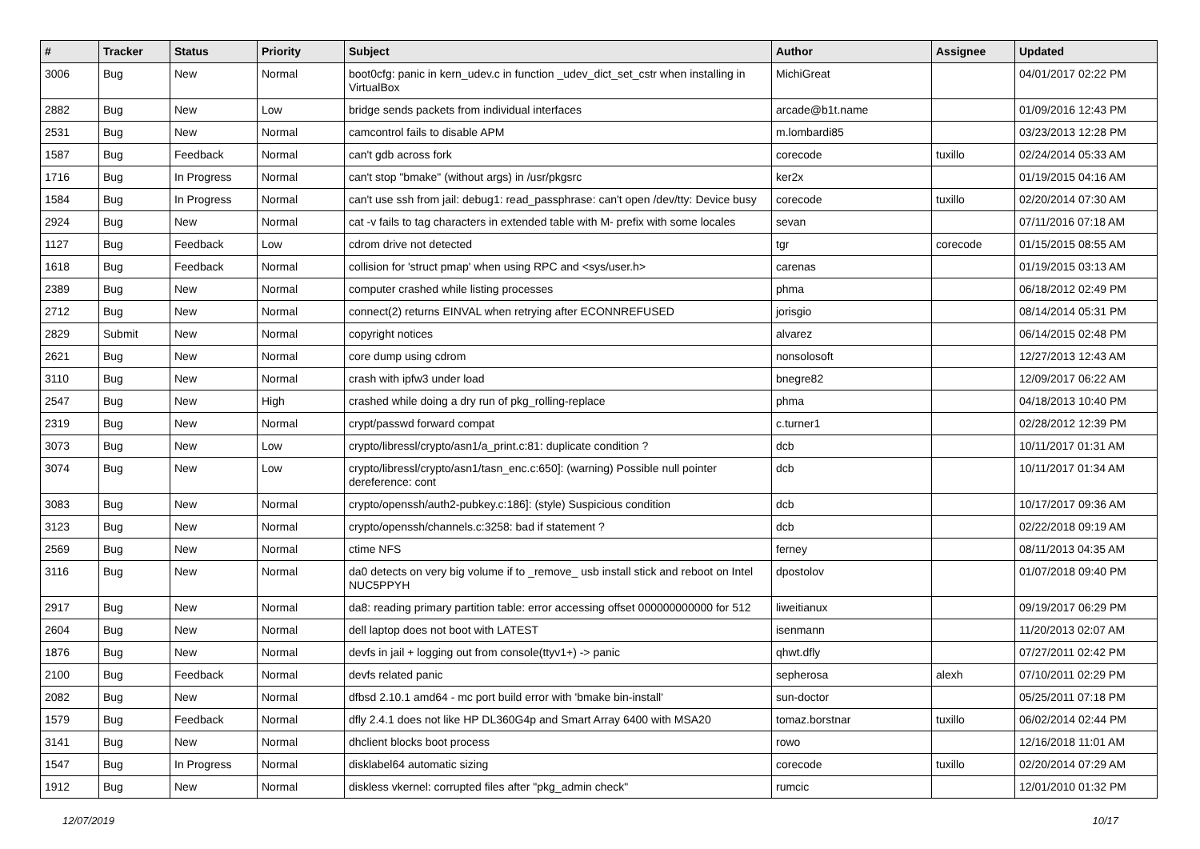| # | Tracker | Status | Priority | Subject | Author | Assignee | Updated |
| --- | --- | --- | --- | --- | --- | --- | --- |
| 3006 | Bug | New | Normal | boot0cfg: panic in kern_udev.c in function _udev_dict_set_cstr when installing in VirtualBox | MichiGreat | | 04/01/2017 02:22 PM |
| 2882 | Bug | New | Low | bridge sends packets from individual interfaces | arcade@b1t.name | | 01/09/2016 12:43 PM |
| 2531 | Bug | New | Normal | camcontrol fails to disable APM | m.lombardi85 | | 03/23/2013 12:28 PM |
| 1587 | Bug | Feedback | Normal | can't gdb across fork | corecode | tuxillo | 02/24/2014 05:33 AM |
| 1716 | Bug | In Progress | Normal | can't stop "bmake" (without args) in /usr/pkgsrc | ker2x | | 01/19/2015 04:16 AM |
| 1584 | Bug | In Progress | Normal | can't use ssh from jail: debug1: read_passphrase: can't open /dev/tty: Device busy | corecode | tuxillo | 02/20/2014 07:30 AM |
| 2924 | Bug | New | Normal | cat -v fails to tag characters in extended table with M- prefix with some locales | sevan | | 07/11/2016 07:18 AM |
| 1127 | Bug | Feedback | Low | cdrom drive not detected | tgr | corecode | 01/15/2015 08:55 AM |
| 1618 | Bug | Feedback | Normal | collision for 'struct pmap' when using RPC and <sys/user.h> | carenas | | 01/19/2015 03:13 AM |
| 2389 | Bug | New | Normal | computer crashed while listing processes | phma | | 06/18/2012 02:49 PM |
| 2712 | Bug | New | Normal | connect(2) returns EINVAL when retrying after ECONNREFUSED | jorisgio | | 08/14/2014 05:31 PM |
| 2829 | Submit | New | Normal | copyright notices | alvarez | | 06/14/2015 02:48 PM |
| 2621 | Bug | New | Normal | core dump using cdrom | nonsolosoft | | 12/27/2013 12:43 AM |
| 3110 | Bug | New | Normal | crash with ipfw3 under load | bnegre82 | | 12/09/2017 06:22 AM |
| 2547 | Bug | New | High | crashed while doing a dry run of pkg_rolling-replace | phma | | 04/18/2013 10:40 PM |
| 2319 | Bug | New | Normal | crypt/passwd forward compat | c.turner1 | | 02/28/2012 12:39 PM |
| 3073 | Bug | New | Low | crypto/libressl/crypto/asn1/a_print.c:81: duplicate condition ? | dcb | | 10/11/2017 01:31 AM |
| 3074 | Bug | New | Low | crypto/libressl/crypto/asn1/tasn_enc.c:650]: (warning) Possible null pointer dereference: cont | dcb | | 10/11/2017 01:34 AM |
| 3083 | Bug | New | Normal | crypto/openssh/auth2-pubkey.c:186]: (style) Suspicious condition | dcb | | 10/17/2017 09:36 AM |
| 3123 | Bug | New | Normal | crypto/openssh/channels.c:3258: bad if statement ? | dcb | | 02/22/2018 09:19 AM |
| 2569 | Bug | New | Normal | ctime NFS | ferney | | 08/11/2013 04:35 AM |
| 3116 | Bug | New | Normal | da0 detects on very big volume if to _remove_ usb install stick and reboot on Intel NUC5PPYH | dpostolov | | 01/07/2018 09:40 PM |
| 2917 | Bug | New | Normal | da8: reading primary partition table: error accessing offset 000000000000 for 512 | liweitianux | | 09/19/2017 06:29 PM |
| 2604 | Bug | New | Normal | dell laptop does not boot with LATEST | isenmann | | 11/20/2013 02:07 AM |
| 1876 | Bug | New | Normal | devfs in jail + logging out from console(ttyv1+) -> panic | qhwt.dfly | | 07/27/2011 02:42 PM |
| 2100 | Bug | Feedback | Normal | devfs related panic | sepherosa | alexh | 07/10/2011 02:29 PM |
| 2082 | Bug | New | Normal | dfbsd 2.10.1 amd64 - mc port build error with 'bmake bin-install' | sun-doctor | | 05/25/2011 07:18 PM |
| 1579 | Bug | Feedback | Normal | dfly 2.4.1 does not like HP DL360G4p and Smart Array 6400 with MSA20 | tomaz.borstnar | tuxillo | 06/02/2014 02:44 PM |
| 3141 | Bug | New | Normal | dhclient blocks boot process | rowo | | 12/16/2018 11:01 AM |
| 1547 | Bug | In Progress | Normal | disklabel64 automatic sizing | corecode | tuxillo | 02/20/2014 07:29 AM |
| 1912 | Bug | New | Normal | diskless vkernel: corrupted files after "pkg_admin check" | rumcic | | 12/01/2010 01:32 PM |
12/07/2019 10/17